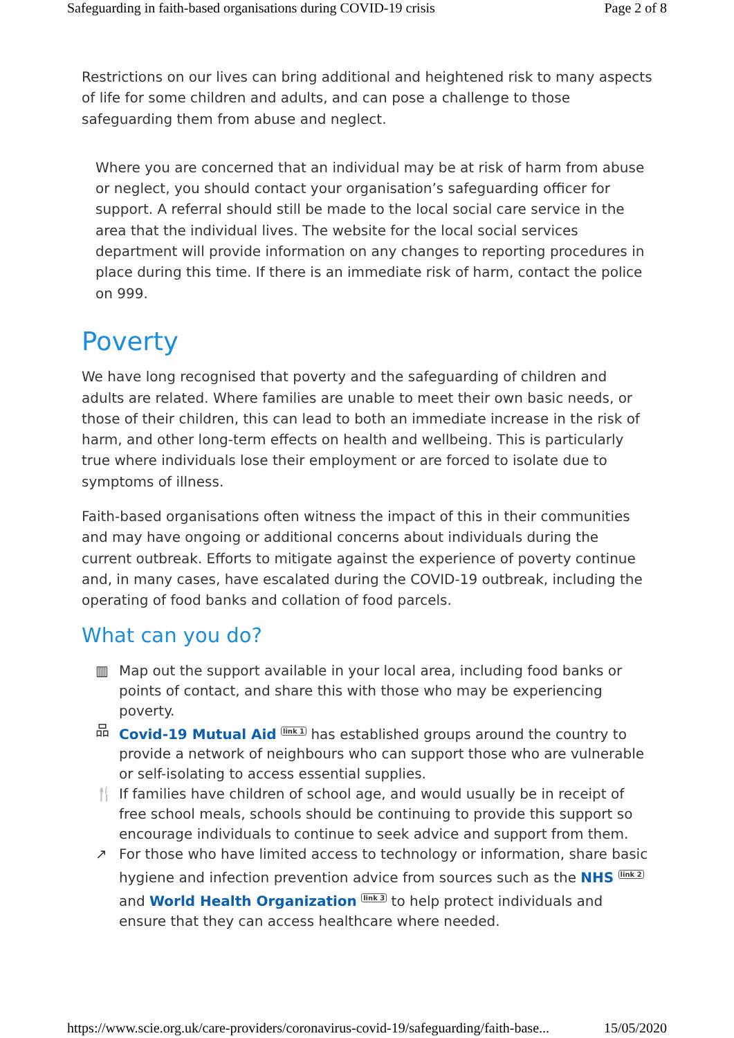Safeguarding in faith-based organisations during COVID-19 crisis Page 2 of 8
Restrictions on our lives can bring additional and heightened risk to many aspects of life for some children and adults, and can pose a challenge to those safeguarding them from abuse and neglect.
Where you are concerned that an individual may be at risk of harm from abuse or neglect, you should contact your organisation’s safeguarding officer for support. A referral should still be made to the local social care service in the area that the individual lives. The website for the local social services department will provide information on any changes to reporting procedures in place during this time. If there is an immediate risk of harm, contact the police on 999.
Poverty
We have long recognised that poverty and the safeguarding of children and adults are related. Where families are unable to meet their own basic needs, or those of their children, this can lead to both an immediate increase in the risk of harm, and other long-term effects on health and wellbeing. This is particularly true where individuals lose their employment or are forced to isolate due to symptoms of illness.
Faith-based organisations often witness the impact of this in their communities and may have ongoing or additional concerns about individuals during the current outbreak. Efforts to mitigate against the experience of poverty continue and, in many cases, have escalated during the COVID-19 outbreak, including the operating of food banks and collation of food parcels.
What can you do?
▥ Map out the support available in your local area, including food banks or points of contact, and share this with those who may be experiencing poverty.
品 Covid-19 Mutual Aid <sup>link 1</sup> has established groups around the country to provide a network of neighbours who can support those who are vulnerable or self-isolating to access essential supplies.
🍴 If families have children of school age, and would usually be in receipt of free school meals, schools should be continuing to provide this support so encourage individuals to continue to seek advice and support from them.
↗ For those who have limited access to technology or information, share basic hygiene and infection prevention advice from sources such as the NHS <sup>link 2</sup> and World Health Organization <sup>link 3</sup> to help protect individuals and ensure that they can access healthcare where needed.
https://www.scie.org.uk/care-providers/coronavirus-covid-19/safeguarding/faith-base... 15/05/2020